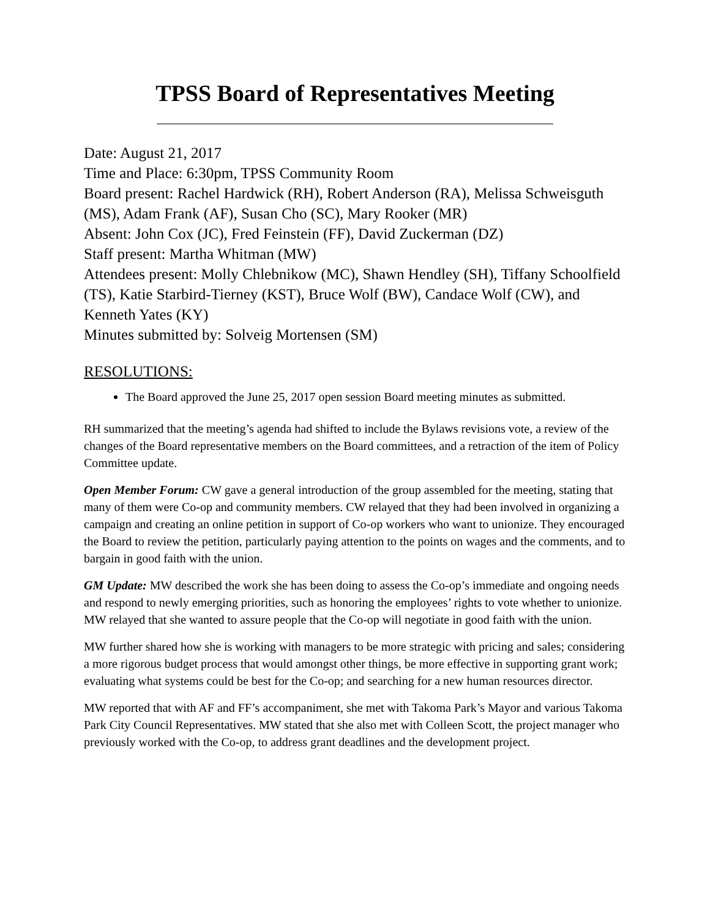TPSS Board of Representatives Meeting
Date: August 21, 2017
Time and Place: 6:30pm, TPSS Community Room
Board present: Rachel Hardwick (RH), Robert Anderson (RA), Melissa Schweisguth (MS), Adam Frank (AF), Susan Cho (SC), Mary Rooker (MR)
Absent: John Cox (JC), Fred Feinstein (FF), David Zuckerman (DZ)
Staff present: Martha Whitman (MW)
Attendees present: Molly Chlebnikow (MC), Shawn Hendley (SH), Tiffany Schoolfield (TS), Katie Starbird-Tierney (KST), Bruce Wolf (BW), Candace Wolf (CW), and Kenneth Yates (KY)
Minutes submitted by: Solveig Mortensen (SM)
RESOLUTIONS:
The Board approved the June 25, 2017 open session Board meeting minutes as submitted.
RH summarized that the meeting’s agenda had shifted to include the Bylaws revisions vote, a review of the changes of the Board representative members on the Board committees, and a retraction of the item of Policy Committee update.
Open Member Forum: CW gave a general introduction of the group assembled for the meeting, stating that many of them were Co-op and community members. CW relayed that they had been involved in organizing a campaign and creating an online petition in support of Co-op workers who want to unionize. They encouraged the Board to review the petition, particularly paying attention to the points on wages and the comments, and to bargain in good faith with the union.
GM Update: MW described the work she has been doing to assess the Co-op’s immediate and ongoing needs and respond to newly emerging priorities, such as honoring the employees’ rights to vote whether to unionize. MW relayed that she wanted to assure people that the Co-op will negotiate in good faith with the union.
MW further shared how she is working with managers to be more strategic with pricing and sales; considering a more rigorous budget process that would amongst other things, be more effective in supporting grant work; evaluating what systems could be best for the Co-op; and searching for a new human resources director.
MW reported that with AF and FF’s accompaniment, she met with Takoma Park’s Mayor and various Takoma Park City Council Representatives. MW stated that she also met with Colleen Scott, the project manager who previously worked with the Co-op, to address grant deadlines and the development project.